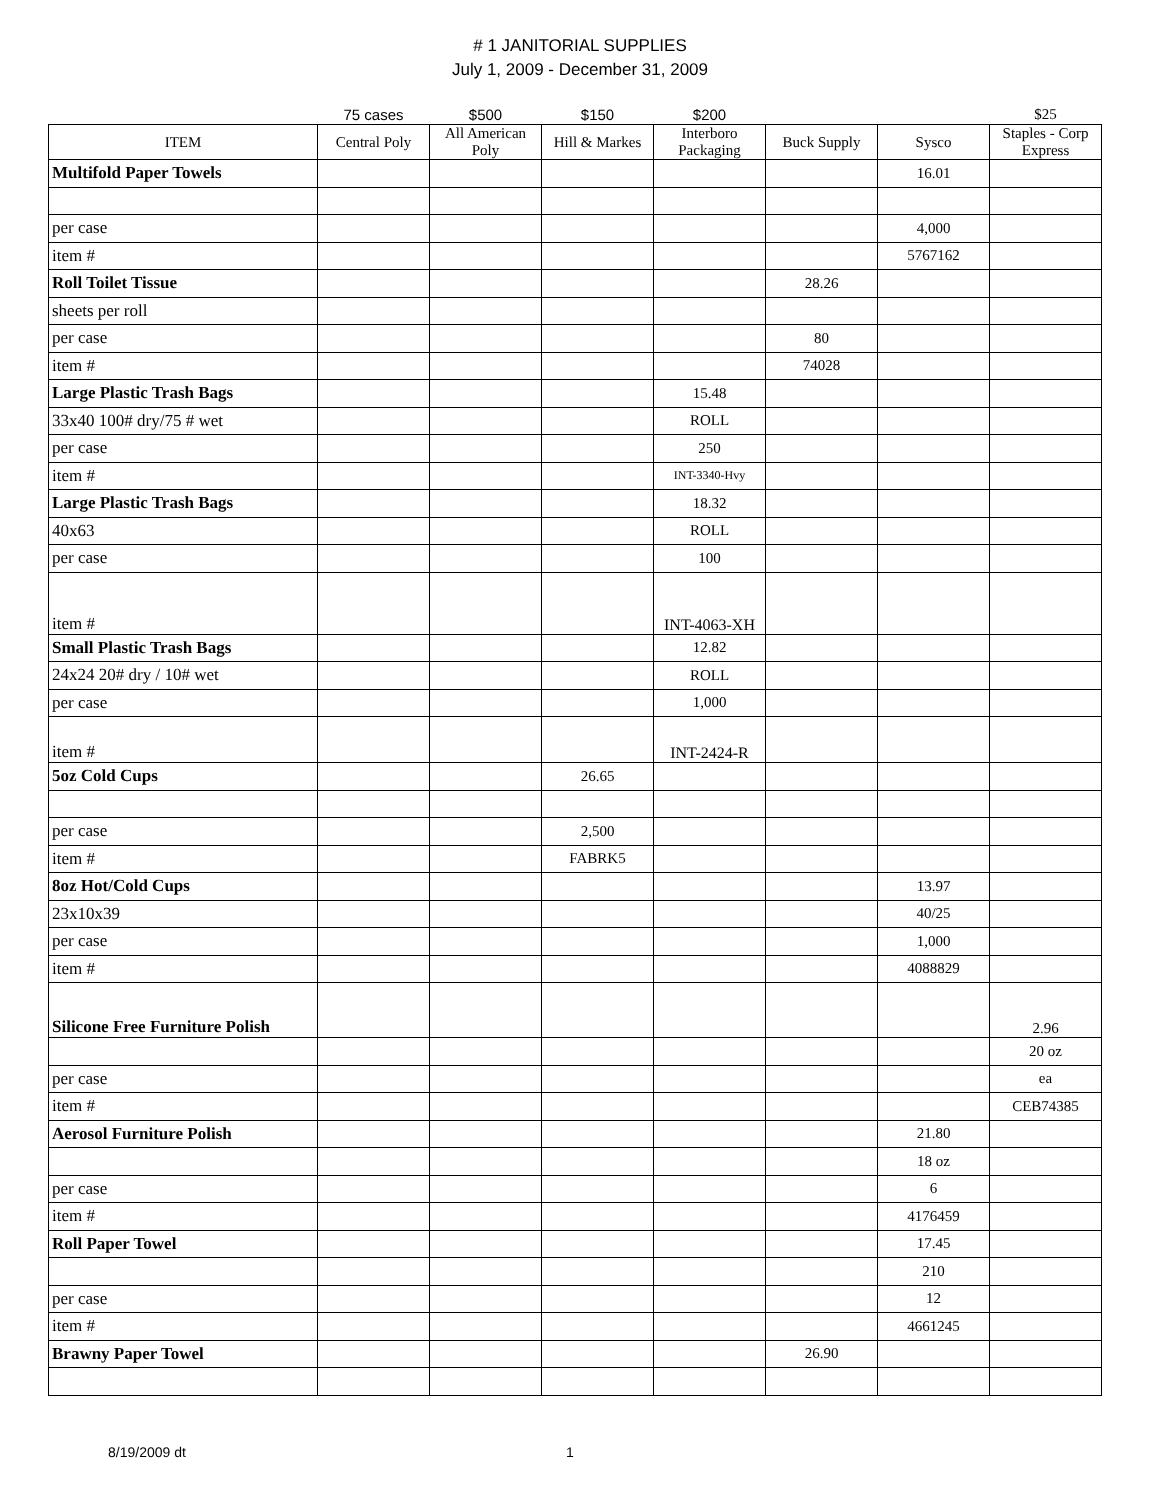# 1 JANITORIAL SUPPLIES
July 1, 2009 - December 31, 2009
| | 75 cases | $500 | $150 | $200 | | | $25 |
| ITEM | Central Poly | All American Poly | Hill & Markes | Interboro Packaging | Buck Supply | Sysco | Staples - Corp Express |
| Multifold Paper Towels | | | | | | 16.01 | |
| per case | | | | | | 4,000 | |
| item # | | | | | | 5767162 | |
| Roll Toilet Tissue | | | | | 28.26 | | |
| sheets per roll | | | | | | | |
| per case | | | | | 80 | | |
| item # | | | | | 74028 | | |
| Large Plastic Trash Bags | | | | 15.48 | | | |
| 33x40 100# dry/75 # wet | | | | ROLL | | | |
| per case | | | | 250 | | | |
| item # | | | | INT-3340-Hvy | | | |
| Large Plastic Trash Bags | | | | 18.32 | | | |
| 40x63 | | | | ROLL | | | |
| per case | | | | 100 | | | |
| item # | | | | INT-4063-XH | | | |
| Small Plastic Trash Bags | | | | 12.82 | | | |
| 24x24 20# dry / 10# wet | | | | ROLL | | | |
| per case | | | | 1,000 | | | |
| item # | | | | INT-2424-R | | | |
| 5oz Cold Cups | | | 26.65 | | | | |
| per case | | | 2,500 | | | | |
| item # | | | FABRK5 | | | | |
| 8oz Hot/Cold Cups | | | | | | 13.97 | |
| 23x10x39 | | | | | | 40/25 | |
| per case | | | | | | 1,000 | |
| item # | | | | | | 4088829 | |
| Silicone Free Furniture Polish | | | | | | | 2.96 |
| | | | | | | | 20 oz |
| per case | | | | | | | ea |
| item # | | | | | | | CEB74385 |
| Aerosol Furniture Polish | | | | | | 21.80 | |
| | | | | | | 18 oz | |
| per case | | | | | | 6 | |
| item # | | | | | | 4176459 | |
| Roll Paper Towel | | | | | | 17.45 | |
| | | | | | | 210 | |
| per case | | | | | | 12 | |
| item # | | | | | | 4661245 | |
| Brawny Paper Towel | | | | | 26.90 | | |
8/19/2009 dt 1